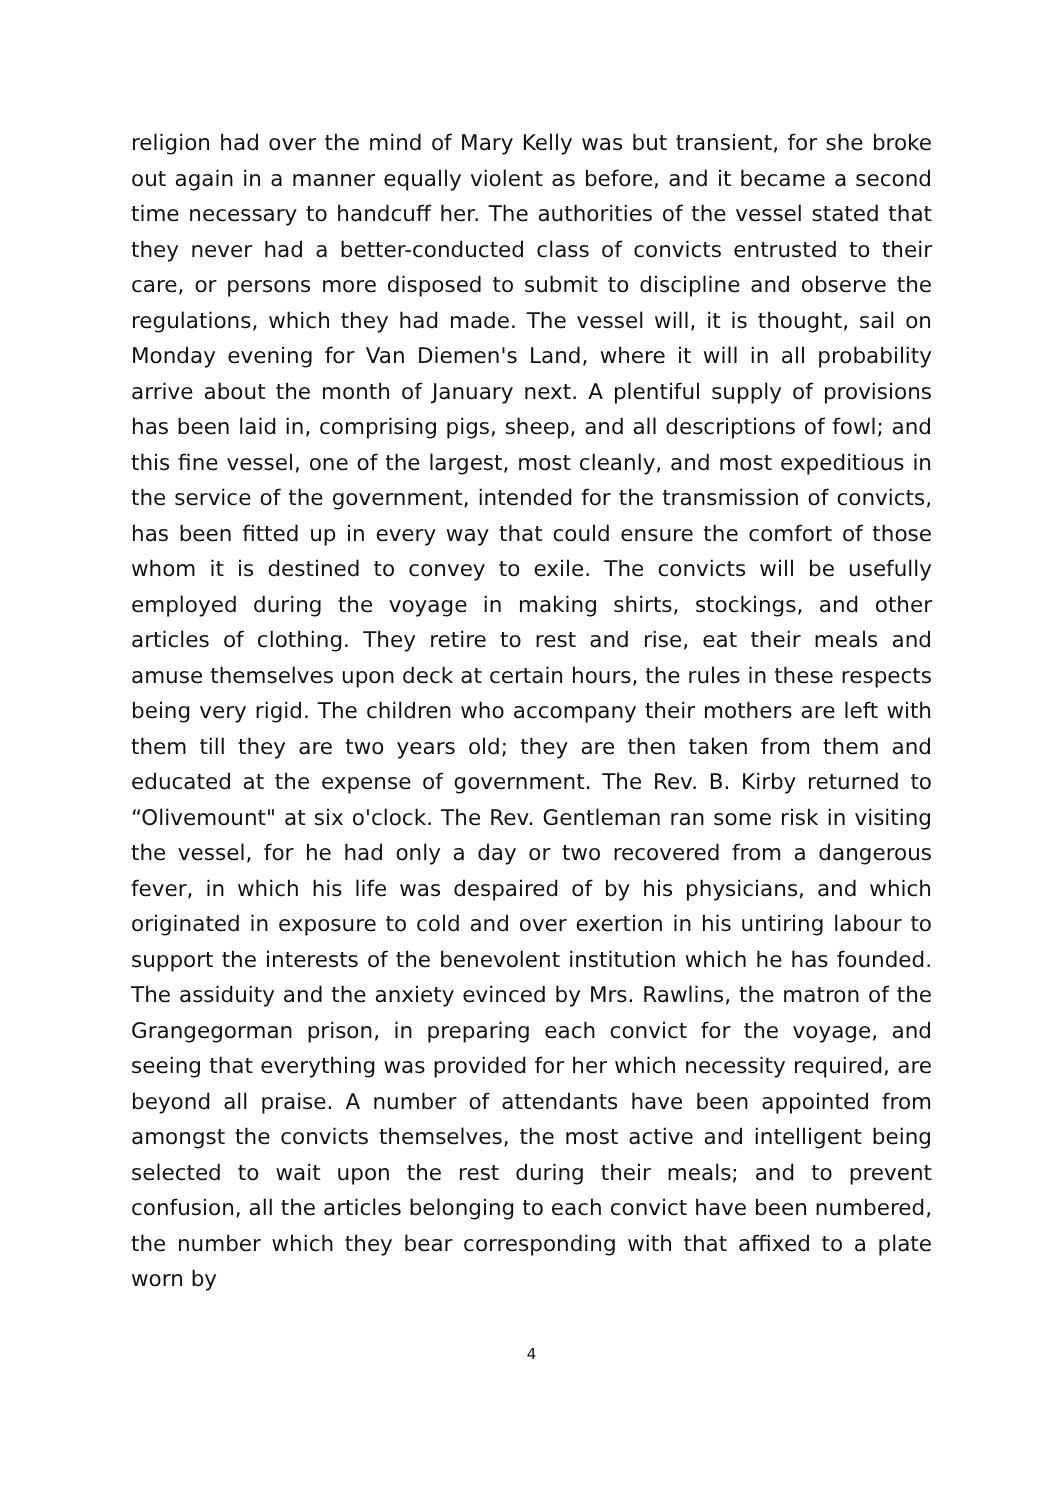religion had over the mind of Mary Kelly was but transient, for she broke out again in a manner equally violent as before, and it became a second time necessary to handcuff her. The authorities of the vessel stated that they never had a better-conducted class of convicts entrusted to their care, or persons more disposed to submit to discipline and observe the regulations, which they had made. The vessel will, it is thought, sail on Monday evening for Van Diemen's Land, where it will in all probability arrive about the month of January next. A plentiful supply of provisions has been laid in, comprising pigs, sheep, and all descriptions of fowl; and this fine vessel, one of the largest, most cleanly, and most expeditious in the service of the government, intended for the transmission of convicts, has been fitted up in every way that could ensure the comfort of those whom it is destined to convey to exile. The convicts will be usefully employed during the voyage in making shirts, stockings, and other articles of clothing. They retire to rest and rise, eat their meals and amuse themselves upon deck at certain hours, the rules in these respects being very rigid. The children who accompany their mothers are left with them till they are two years old; they are then taken from them and educated at the expense of government. The Rev. B. Kirby returned to “Olivemount" at six o'clock. The Rev. Gentleman ran some risk in visiting the vessel, for he had only a day or two recovered from a dangerous fever, in which his life was despaired of by his physicians, and which originated in exposure to cold and over exertion in his untiring labour to support the interests of the benevolent institution which he has founded. The assiduity and the anxiety evinced by Mrs. Rawlins, the matron of the Grangegorman prison, in preparing each convict for the voyage, and seeing that everything was provided for her which necessity required, are beyond all praise. A number of attendants have been appointed from amongst the convicts themselves, the most active and intelligent being selected to wait upon the rest during their meals; and to prevent confusion, all the articles belonging to each convict have been numbered, the number which they bear corresponding with that affixed to a plate worn by
4